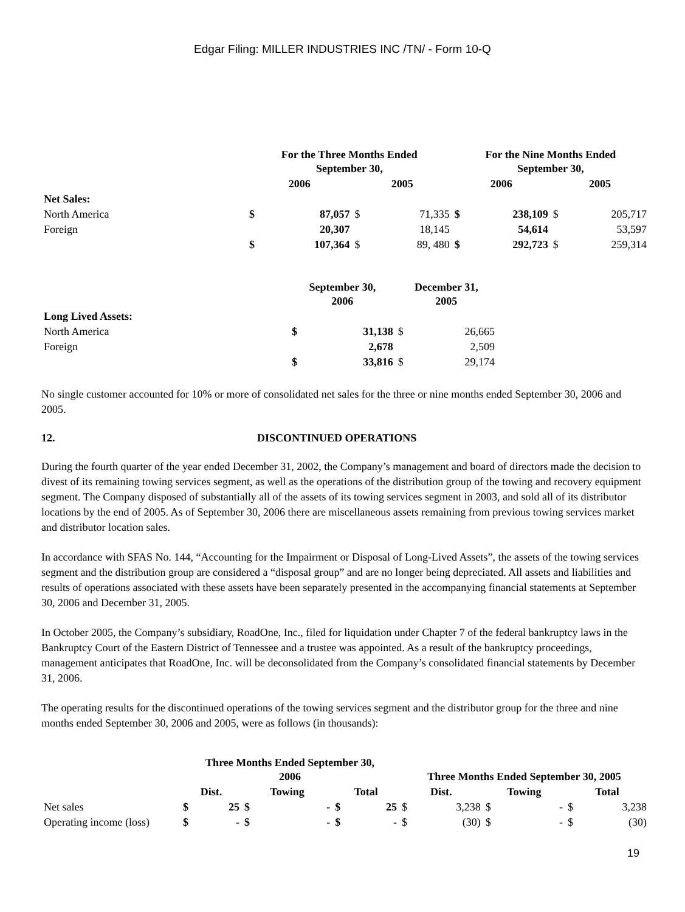Edgar Filing: MILLER INDUSTRIES INC /TN/ - Form 10-Q
| | For the Three Months Ended September 30, | | | | For the Nine Months Ended September 30, | | | |
| --- | --- | --- | --- | --- | --- | --- | --- | --- |
| | 2006 | | 2005 | | 2006 | | 2005 | |
| Net Sales: | | | | | | | | |
| North America | $ | 87,057 | $ | 71,335 | $ | 238,109 | $ | 205,717 |
| Foreign | | 20,307 | | 18,145 | | 54,614 | | 53,597 |
| | $ | 107,364 | $ | 89, 480 | $ | 292,723 | $ | 259,314 |
| | September 30, 2006 | | December 31, 2005 | |
| --- | --- | --- | --- | --- |
| Long Lived Assets: | | | | |
| North America | $ | 31,138 | $ | 26,665 |
| Foreign | | 2,678 | | 2,509 |
| | $ | 33,816 | $ | 29,174 |
No single customer accounted for 10% or more of consolidated net sales for the three or nine months ended September 30, 2006 and 2005.
12. DISCONTINUED OPERATIONS
During the fourth quarter of the year ended December 31, 2002, the Company’s management and board of directors made the decision to divest of its remaining towing services segment, as well as the operations of the distribution group of the towing and recovery equipment segment. The Company disposed of substantially all of the assets of its towing services segment in 2003, and sold all of its distributor locations by the end of 2005. As of September 30, 2006 there are miscellaneous assets remaining from previous towing services market and distributor location sales.
In accordance with SFAS No. 144, “Accounting for the Impairment or Disposal of Long-Lived Assets”, the assets of the towing services segment and the distribution group are considered a “disposal group” and are no longer being depreciated. All assets and liabilities and results of operations associated with these assets have been separately presented in the accompanying financial statements at September 30, 2006 and December 31, 2005.
In October 2005, the Company’s subsidiary, RoadOne, Inc., filed for liquidation under Chapter 7 of the federal bankruptcy laws in the Bankruptcy Court of the Eastern District of Tennessee and a trustee was appointed. As a result of the bankruptcy proceedings, management anticipates that RoadOne, Inc. will be deconsolidated from the Company’s consolidated financial statements by December 31, 2006.
The operating results for the discontinued operations of the towing services segment and the distributor group for the three and nine months ended September 30, 2006 and 2005, were as follows (in thousands):
| | Three Months Ended September 30, 2006 | | | | | | Three Months Ended September 30, 2005 | | | | | |
| --- | --- | --- | --- | --- | --- | --- | --- | --- | --- | --- | --- | --- |
| | Dist. | | Towing | | Total | | Dist. | | Towing | | Total | |
| Net sales | $ | 25 | $ | - | $ | 25 | $ | 3,238 | $ | - | $ | 3,238 |
| Operating income (loss) | $ | - | $ | - | $ | - | $ | (30) | $ | - | $ | (30) |
19